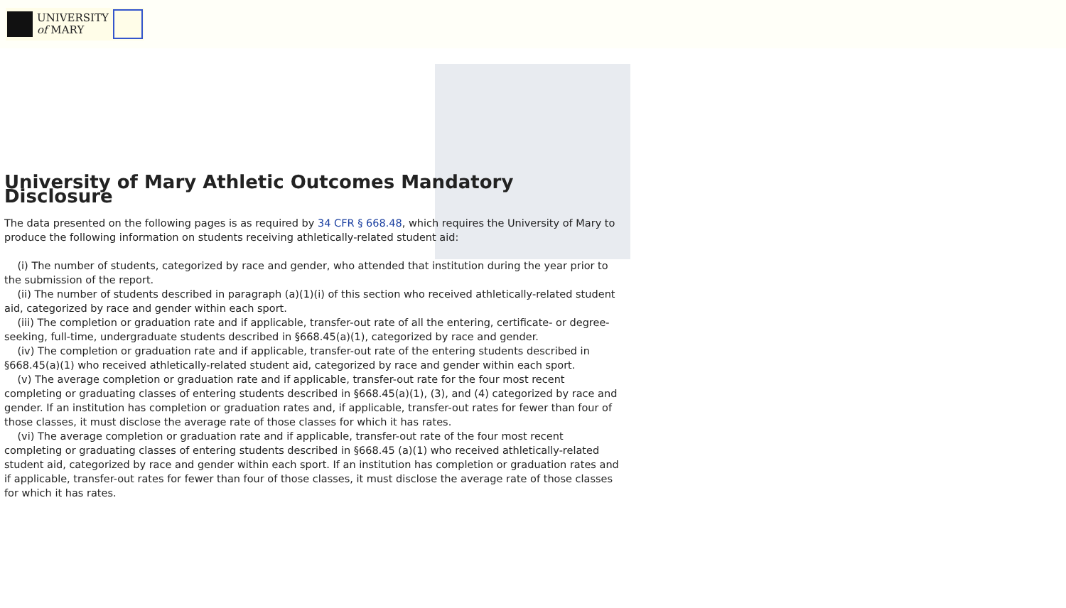UNIVERSITY
of MARY
University of Mary Athletic Outcomes Mandatory Disclosure
The data presented on the following pages is as required by 34 CFR § 668.48, which requires the University of Mary to produce the following information on students receiving athletically-related student aid:
(i) The number of students, categorized by race and gender, who attended that institution during the year prior to the submission of the report.
(ii) The number of students described in paragraph (a)(1)(i) of this section who received athletically-related student aid, categorized by race and gender within each sport.
(iii) The completion or graduation rate and if applicable, transfer-out rate of all the entering, certificate- or degree-seeking, full-time, undergraduate students described in §668.45(a)(1), categorized by race and gender.
(iv) The completion or graduation rate and if applicable, transfer-out rate of the entering students described in §668.45(a)(1) who received athletically-related student aid, categorized by race and gender within each sport.
(v) The average completion or graduation rate and if applicable, transfer-out rate for the four most recent completing or graduating classes of entering students described in §668.45(a)(1), (3), and (4) categorized by race and gender. If an institution has completion or graduation rates and, if applicable, transfer-out rates for fewer than four of those classes, it must disclose the average rate of those classes for which it has rates.
(vi) The average completion or graduation rate and if applicable, transfer-out rate of the four most recent completing or graduating classes of entering students described in §668.45 (a)(1) who received athletically-related student aid, categorized by race and gender within each sport. If an institution has completion or graduation rates and if applicable, transfer-out rates for fewer than four of those classes, it must disclose the average rate of those classes for which it has rates.